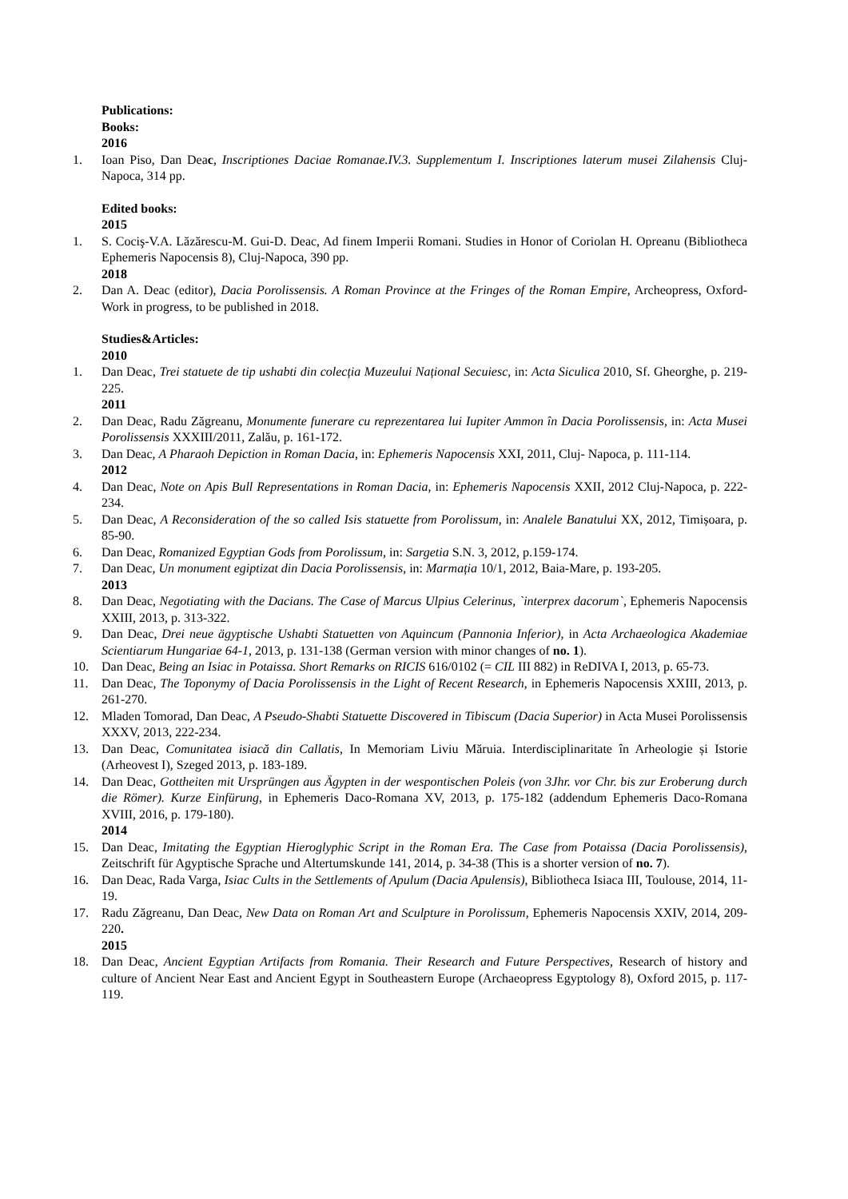Publications:
Books:
2016
1. Ioan Piso, Dan Deac, Inscriptiones Daciae Romanae.IV.3. Supplementum I. Inscriptiones laterum musei Zilahensis Cluj-Napoca, 314 pp.
Edited books:
2015
1. S. Cociş-V.A. Lăzărescu-M. Gui-D. Deac, Ad finem Imperii Romani. Studies in Honor of Coriolan H. Opreanu (Bibliotheca Ephemeris Napocensis 8), Cluj-Napoca, 390 pp.
2018
2. Dan A. Deac (editor), Dacia Porolissensis. A Roman Province at the Fringes of the Roman Empire, Archeopress, Oxford- Work in progress, to be published in 2018.
Studies&Articles:
2010
1. Dan Deac, Trei statuete de tip ushabti din colecția Muzeului Național Secuiesc, in: Acta Siculica 2010, Sf. Gheorghe, p. 219-225.
2011
2. Dan Deac, Radu Zăgreanu, Monumente funerare cu reprezentarea lui Iupiter Ammon în Dacia Porolissensis, in: Acta Musei Porolissensis XXXIII/2011, Zalău, p. 161-172.
3. Dan Deac, A Pharaoh Depiction in Roman Dacia, in: Ephemeris Napocensis XXI, 2011, Cluj- Napoca, p. 111-114.
2012
4. Dan Deac, Note on Apis Bull Representations in Roman Dacia, in: Ephemeris Napocensis XXII, 2012 Cluj-Napoca, p. 222-234.
5. Dan Deac, A Reconsideration of the so called Isis statuette from Porolissum, in: Analele Banatului XX, 2012, Timișoara, p. 85-90.
6. Dan Deac, Romanized Egyptian Gods from Porolissum, in: Sargetia S.N. 3, 2012, p.159-174.
7. Dan Deac, Un monument egiptizat din Dacia Porolissensis, in: Marmația 10/1, 2012, Baia-Mare, p. 193-205.
2013
8. Dan Deac, Negotiating with the Dacians. The Case of Marcus Ulpius Celerinus, `interprex dacorum`, Ephemeris Napocensis XXIII, 2013, p. 313-322.
9. Dan Deac, Drei neue ägyptische Ushabti Statuetten von Aquincum (Pannonia Inferior), in Acta Archaeologica Akademiae Scientiarum Hungariae 64-1, 2013, p. 131-138 (German version with minor changes of no. 1).
10. Dan Deac, Being an Isiac in Potaissa. Short Remarks on RICIS 616/0102 (= CIL III 882) in ReDIVA I, 2013, p. 65-73.
11. Dan Deac, The Toponymy of Dacia Porolissensis in the Light of Recent Research, in Ephemeris Napocensis XXIII, 2013, p. 261-270.
12. Mladen Tomorad, Dan Deac, A Pseudo-Shabti Statuette Discovered in Tibiscum (Dacia Superior) in Acta Musei Porolissensis XXXV, 2013, 222-234.
13. Dan Deac, Comunitatea isiacă din Callatis, In Memoriam Liviu Măruia. Interdisciplinaritate în Arheologie și Istorie (Arheovest I), Szeged 2013, p. 183-189.
14. Dan Deac, Gottheiten mit Ursprüngen aus Ägypten in der wespontischen Poleis (von 3Jhr. vor Chr. bis zur Eroberung durch die Römer). Kurze Einfürung, in Ephemeris Daco-Romana XV, 2013, p. 175-182 (addendum Ephemeris Daco-Romana XVIII, 2016, p. 179-180).
2014
15. Dan Deac, Imitating the Egyptian Hieroglyphic Script in the Roman Era. The Case from Potaissa (Dacia Porolissensis), Zeitschrift für Agyptische Sprache und Altertumskunde 141, 2014, p. 34-38 (This is a shorter version of no. 7).
16. Dan Deac, Rada Varga, Isiac Cults in the Settlements of Apulum (Dacia Apulensis), Bibliotheca Isiaca III, Toulouse, 2014, 11-19.
17. Radu Zăgreanu, Dan Deac, New Data on Roman Art and Sculpture in Porolissum, Ephemeris Napocensis XXIV, 2014, 209-220.
2015
18. Dan Deac, Ancient Egyptian Artifacts from Romania. Their Research and Future Perspectives, Research of history and culture of Ancient Near East and Ancient Egypt in Southeastern Europe (Archaeopress Egyptology 8), Oxford 2015, p. 117-119.